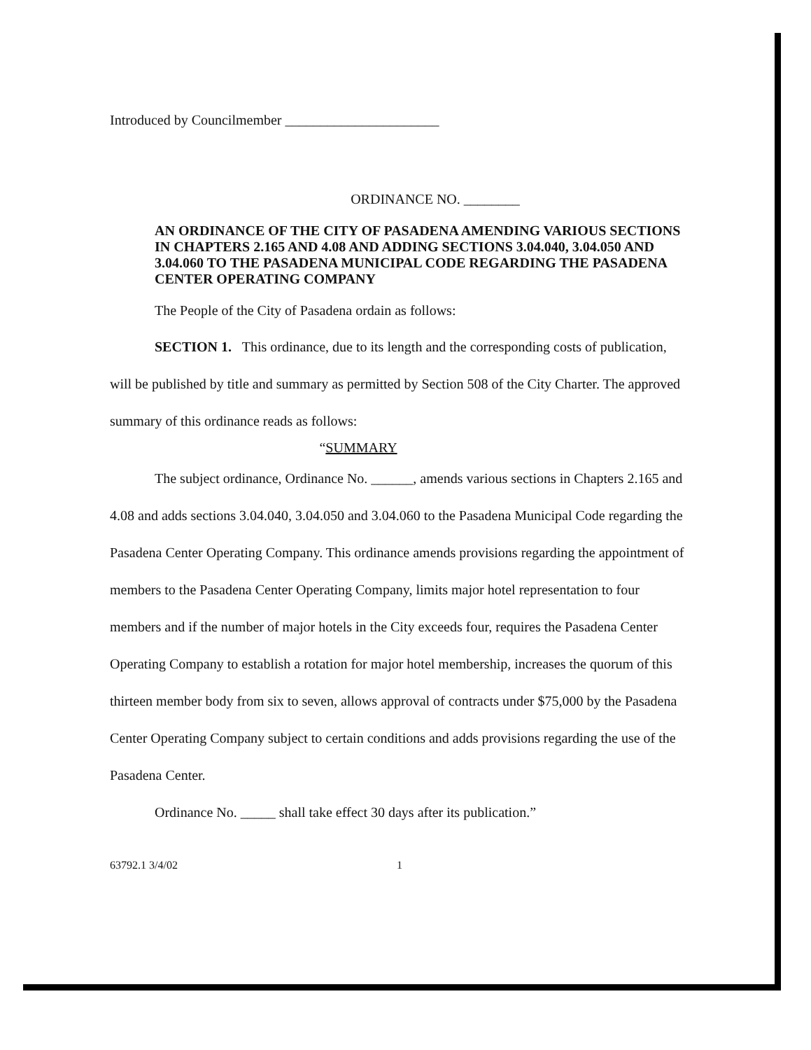Introduced by Councilmember ______________________
ORDINANCE NO. ________
AN ORDINANCE OF THE CITY OF PASADENA AMENDING VARIOUS SECTIONS IN CHAPTERS 2.165 AND 4.08 AND ADDING SECTIONS 3.04.040, 3.04.050 AND 3.04.060 TO THE PASADENA MUNICIPAL CODE REGARDING THE PASADENA CENTER OPERATING COMPANY
The People of the City of Pasadena ordain as follows:
SECTION 1. This ordinance, due to its length and the corresponding costs of publication, will be published by title and summary as permitted by Section 508 of the City Charter. The approved summary of this ordinance reads as follows:
“SUMMARY
The subject ordinance, Ordinance No. ______, amends various sections in Chapters 2.165 and 4.08 and adds sections 3.04.040, 3.04.050 and 3.04.060 to the Pasadena Municipal Code regarding the Pasadena Center Operating Company. This ordinance amends provisions regarding the appointment of members to the Pasadena Center Operating Company, limits major hotel representation to four members and if the number of major hotels in the City exceeds four, requires the Pasadena Center Operating Company to establish a rotation for major hotel membership, increases the quorum of this thirteen member body from six to seven, allows approval of contracts under $75,000 by the Pasadena Center Operating Company subject to certain conditions and adds provisions regarding the use of the Pasadena Center.
Ordinance No. _____ shall take effect 30 days after its publication.”
63792.1 3/4/02 1